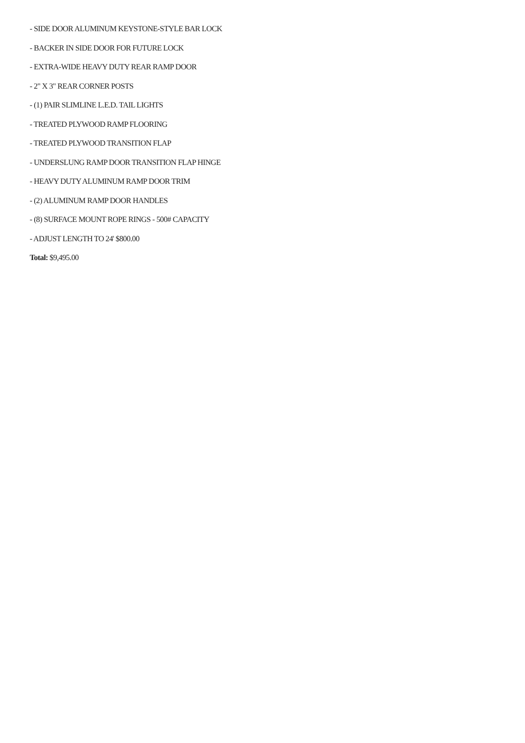- SIDE DOOR ALUMINUM KEYSTONE-STYLE BAR LOCK
- BACKER IN SIDE DOOR FOR FUTURE LOCK
- EXTRA-WIDE HEAVY DUTY REAR RAMP DOOR
- 2" X 3" REAR CORNER POSTS
- (1) PAIR SLIMLINE L.E.D. TAIL LIGHTS
- TREATED PLYWOOD RAMP FLOORING
- TREATED PLYWOOD TRANSITION FLAP
- UNDERSLUNG RAMP DOOR TRANSITION FLAP HINGE
- HEAVY DUTY ALUMINUM RAMP DOOR TRIM
- (2) ALUMINUM RAMP DOOR HANDLES
- (8) SURFACE MOUNT ROPE RINGS - 500# CAPACITY
- ADJUST LENGTH TO 24' $800.00
Total: $9,495.00